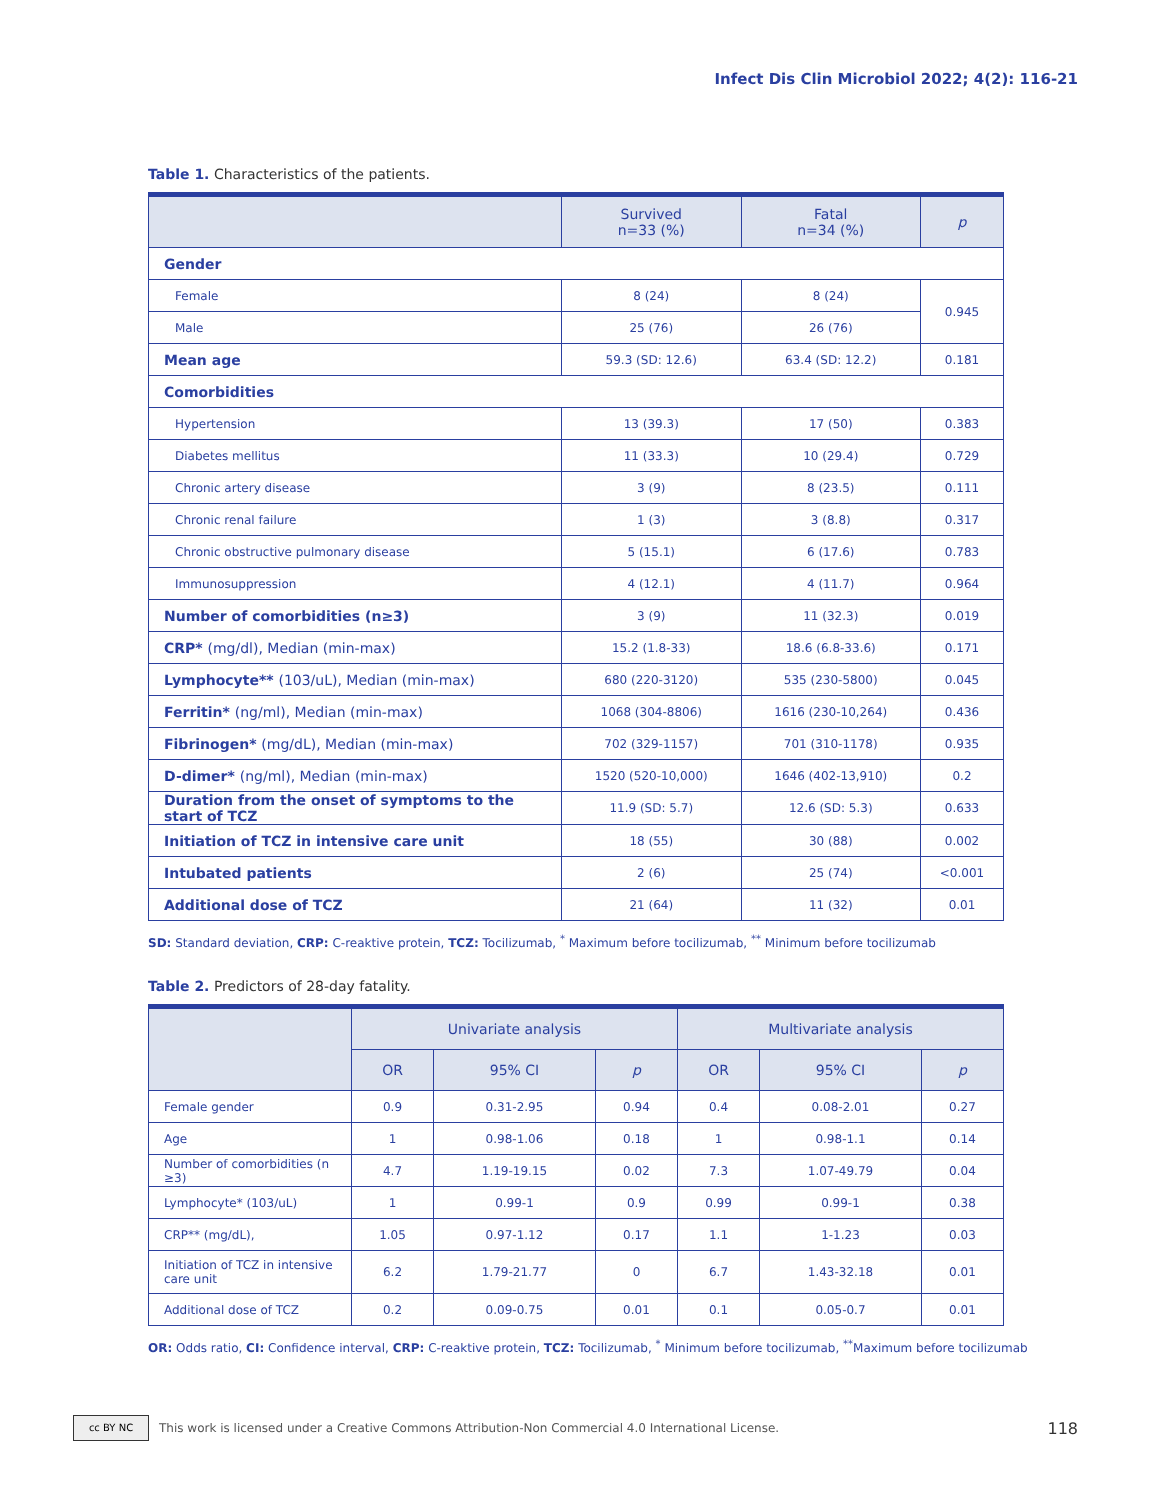Infect Dis Clin Microbiol 2022; 4(2): 116-21
Table 1. Characteristics of the patients.
| | Survived n=33 (%) | Fatal n=34 (%) | p |
| --- | --- | --- | --- |
| Gender | | | |
| Female | 8 (24) | 8 (24) | 0.945 |
| Male | 25 (76) | 26 (76) | |
| Mean age | 59.3 (SD: 12.6) | 63.4 (SD: 12.2) | 0.181 |
| Comorbidities | | | |
| Hypertension | 13 (39.3) | 17 (50) | 0.383 |
| Diabetes mellitus | 11 (33.3) | 10 (29.4) | 0.729 |
| Chronic artery disease | 3 (9) | 8 (23.5) | 0.111 |
| Chronic renal failure | 1 (3) | 3 (8.8) | 0.317 |
| Chronic obstructive pulmonary disease | 5 (15.1) | 6 (17.6) | 0.783 |
| Immunosuppression | 4 (12.1) | 4 (11.7) | 0.964 |
| Number of comorbidities (n≥3) | 3 (9) | 11 (32.3) | 0.019 |
| CRP* (mg/dl), Median (min-max) | 15.2 (1.8-33) | 18.6 (6.8-33.6) | 0.171 |
| Lymphocyte** (103/uL), Median (min-max) | 680 (220-3120) | 535 (230-5800) | 0.045 |
| Ferritin* (ng/ml), Median (min-max) | 1068 (304-8806) | 1616 (230-10,264) | 0.436 |
| Fibrinogen* (mg/dL), Median (min-max) | 702 (329-1157) | 701 (310-1178) | 0.935 |
| D-dimer* (ng/ml), Median (min-max) | 1520 (520-10,000) | 1646 (402-13,910) | 0.2 |
| Duration from the onset of symptoms to the start of TCZ | 11.9 (SD: 5.7) | 12.6 (SD: 5.3) | 0.633 |
| Initiation of TCZ in intensive care unit | 18 (55) | 30 (88) | 0.002 |
| Intubated patients | 2 (6) | 25 (74) | <0.001 |
| Additional dose of TCZ | 21 (64) | 11 (32) | 0.01 |
SD: Standard deviation, CRP: C-reaktive protein, TCZ: Tocilizumab, <sup>*</sup> Maximum before tocilizumab, <sup>**</sup> Minimum before tocilizumab
Table 2. Predictors of 28-day fatality.
| | Univariate analysis | | | Multivariate analysis | | |
| --- | --- | --- | --- | --- | --- | --- |
| | OR | 95% CI | p | OR | 95% CI | p |
| Female gender | 0.9 | 0.31-2.95 | 0.94 | 0.4 | 0.08-2.01 | 0.27 |
| Age | 1 | 0.98-1.06 | 0.18 | 1 | 0.98-1.1 | 0.14 |
| Number of comorbidities (n ≥3) | 4.7 | 1.19-19.15 | 0.02 | 7.3 | 1.07-49.79 | 0.04 |
| Lymphocyte* (103/uL) | 1 | 0.99-1 | 0.9 | 0.99 | 0.99-1 | 0.38 |
| CRP** (mg/dL), | 1.05 | 0.97-1.12 | 0.17 | 1.1 | 1-1.23 | 0.03 |
| Initiation of TCZ in intensive care unit | 6.2 | 1.79-21.77 | 0 | 6.7 | 1.43-32.18 | 0.01 |
| Additional dose of TCZ | 0.2 | 0.09-0.75 | 0.01 | 0.1 | 0.05-0.7 | 0.01 |
OR: Odds ratio, CI: Confidence interval, CRP: C-reaktive protein, TCZ: Tocilizumab, <sup>*</sup> Minimum before tocilizumab, <sup>**</sup>Maximum before tocilizumab
cc BY NC
This work is licensed under a Creative Commons Attribution-Non Commercial 4.0 International License. 118